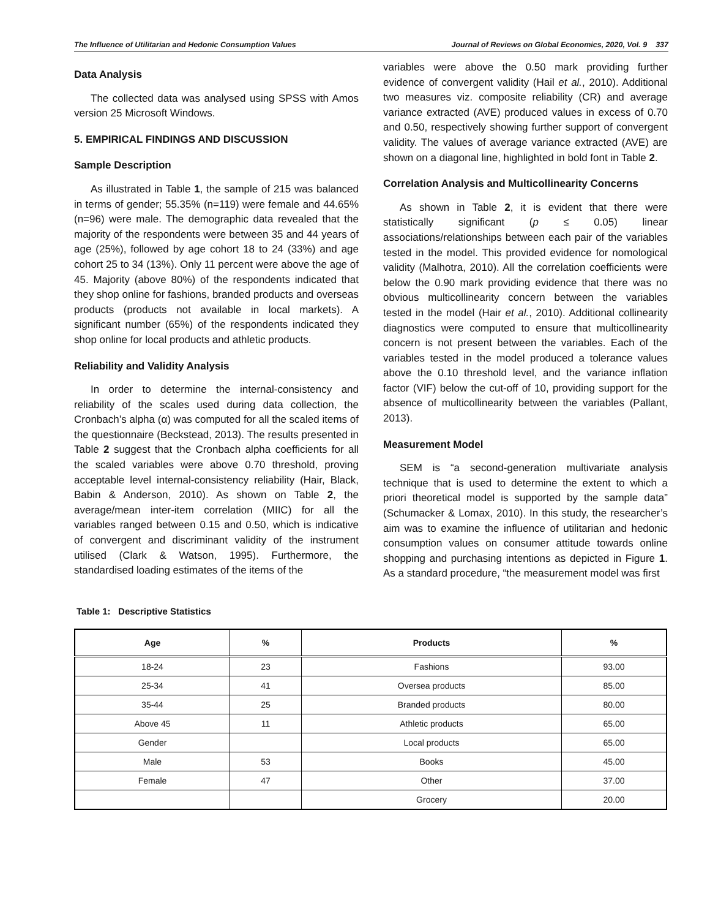The Influence of Utilitarian and Hedonic Consumption Values Journal of Reviews on Global Economics, 2020, Vol. 9 337
Data Analysis
The collected data was analysed using SPSS with Amos version 25 Microsoft Windows.
5. EMPIRICAL FINDINGS AND DISCUSSION
Sample Description
As illustrated in Table 1, the sample of 215 was balanced in terms of gender; 55.35% (n=119) were female and 44.65% (n=96) were male. The demographic data revealed that the majority of the respondents were between 35 and 44 years of age (25%), followed by age cohort 18 to 24 (33%) and age cohort 25 to 34 (13%). Only 11 percent were above the age of 45. Majority (above 80%) of the respondents indicated that they shop online for fashions, branded products and overseas products (products not available in local markets). A significant number (65%) of the respondents indicated they shop online for local products and athletic products.
Reliability and Validity Analysis
In order to determine the internal-consistency and reliability of the scales used during data collection, the Cronbach’s alpha (α) was computed for all the scaled items of the questionnaire (Beckstead, 2013). The results presented in Table 2 suggest that the Cronbach alpha coefficients for all the scaled variables were above 0.70 threshold, proving acceptable level internal-consistency reliability (Hair, Black, Babin & Anderson, 2010). As shown on Table 2, the average/mean inter-item correlation (MIIC) for all the variables ranged between 0.15 and 0.50, which is indicative of convergent and discriminant validity of the instrument utilised (Clark & Watson, 1995). Furthermore, the standardised loading estimates of the items of the
variables were above the 0.50 mark providing further evidence of convergent validity (Hail et al., 2010). Additional two measures viz. composite reliability (CR) and average variance extracted (AVE) produced values in excess of 0.70 and 0.50, respectively showing further support of convergent validity. The values of average variance extracted (AVE) are shown on a diagonal line, highlighted in bold font in Table 2.
Correlation Analysis and Multicollinearity Concerns
As shown in Table 2, it is evident that there were statistically significant (p ≤ 0.05) linear associations/relationships between each pair of the variables tested in the model. This provided evidence for nomological validity (Malhotra, 2010). All the correlation coefficients were below the 0.90 mark providing evidence that there was no obvious multicollinearity concern between the variables tested in the model (Hair et al., 2010). Additional collinearity diagnostics were computed to ensure that multicollinearity concern is not present between the variables. Each of the variables tested in the model produced a tolerance values above the 0.10 threshold level, and the variance inflation factor (VIF) below the cut-off of 10, providing support for the absence of multicollinearity between the variables (Pallant, 2013).
Measurement Model
SEM is “a second-generation multivariate analysis technique that is used to determine the extent to which a priori theoretical model is supported by the sample data” (Schumacker & Lomax, 2010). In this study, the researcher’s aim was to examine the influence of utilitarian and hedonic consumption values on consumer attitude towards online shopping and purchasing intentions as depicted in Figure 1. As a standard procedure, “the measurement model was first
Table 1: Descriptive Statistics
| Age | % | Products | % |
| --- | --- | --- | --- |
| 18-24 | 23 | Fashions | 93.00 |
| 25-34 | 41 | Oversea products | 85.00 |
| 35-44 | 25 | Branded products | 80.00 |
| Above 45 | 11 | Athletic products | 65.00 |
| Gender | | Local products | 65.00 |
| Male | 53 | Books | 45.00 |
| Female | 47 | Other | 37.00 |
| | | Grocery | 20.00 |